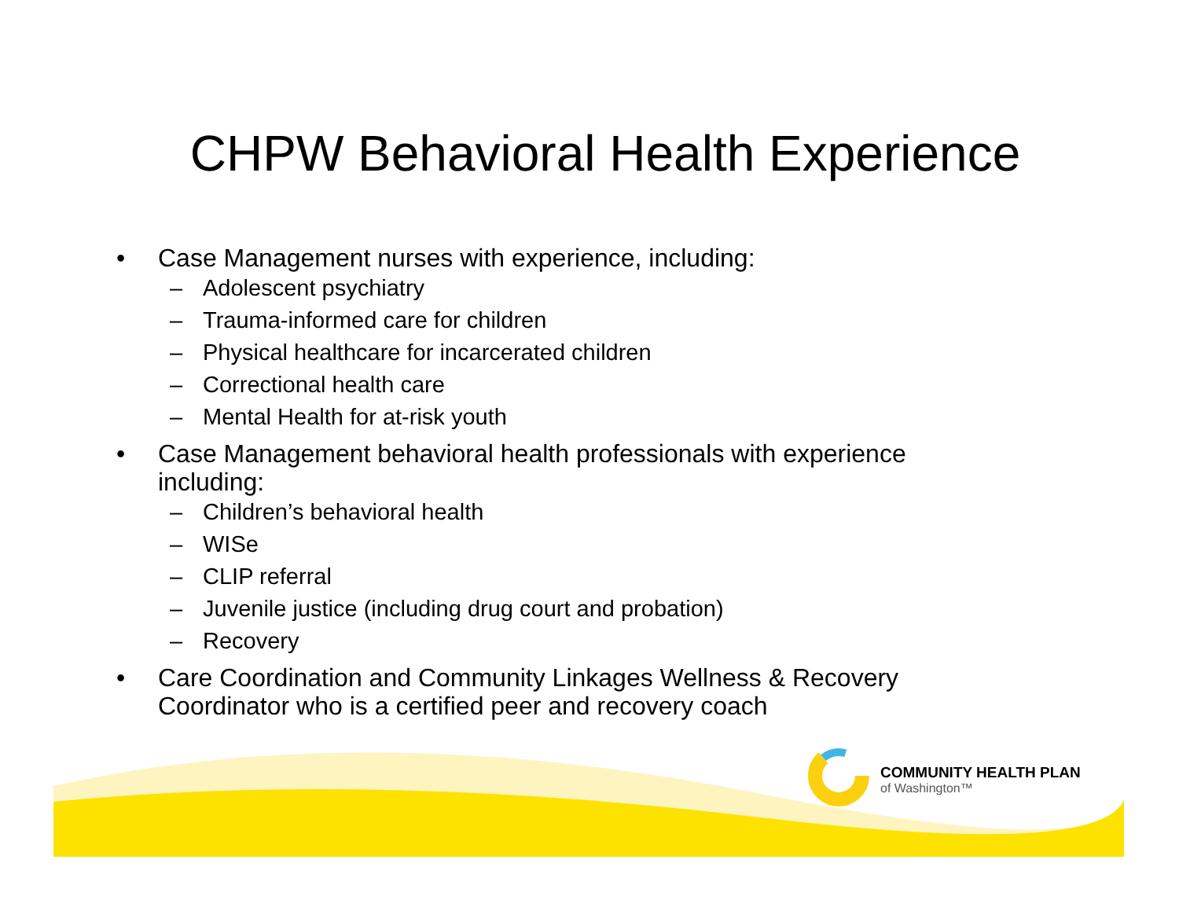COMMUNITY HEALTH PLAN
of Washington™
CHPW Behavioral Health Experience
• Case Management nurses with experience, including:
– Adolescent psychiatry
– Trauma-informed care for children
– Physical healthcare for incarcerated children
– Correctional health care
– Mental Health for at-risk youth
• Case Management behavioral health professionals with experience including:
– Children’s behavioral health
– WISe
– CLIP referral
– Juvenile justice (including drug court and probation)
– Recovery
• Care Coordination and Community Linkages Wellness & Recovery Coordinator who is a certified peer and recovery coach